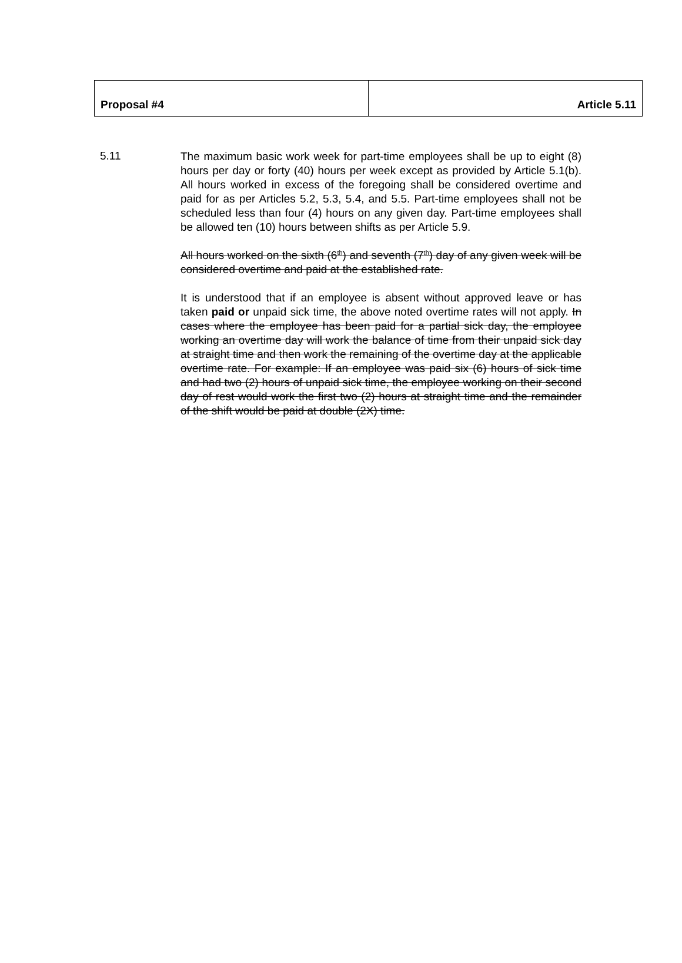| Proposal #4 | Article 5.11 |
5.11
The maximum basic work week for part-time employees shall be up to eight (8) hours per day or forty (40) hours per week except as provided by Article 5.1(b). All hours worked in excess of the foregoing shall be considered overtime and paid for as per Articles 5.2, 5.3, 5.4, and 5.5. Part-time employees shall not be scheduled less than four (4) hours on any given day. Part-time employees shall be allowed ten (10) hours between shifts as per Article 5.9.
All hours worked on the sixth (6<sup>th</sup>) and seventh (7<sup>th</sup>) day of any given week will be considered overtime and paid at the established rate.
It is understood that if an employee is absent without approved leave or has taken paid or unpaid sick time, the above noted overtime rates will not apply. In cases where the employee has been paid for a partial sick day, the employee working an overtime day will work the balance of time from their unpaid sick day at straight time and then work the remaining of the overtime day at the applicable overtime rate. For example: If an employee was paid six (6) hours of sick time and had two (2) hours of unpaid sick time, the employee working on their second day of rest would work the first two (2) hours at straight time and the remainder of the shift would be paid at double (2X) time.